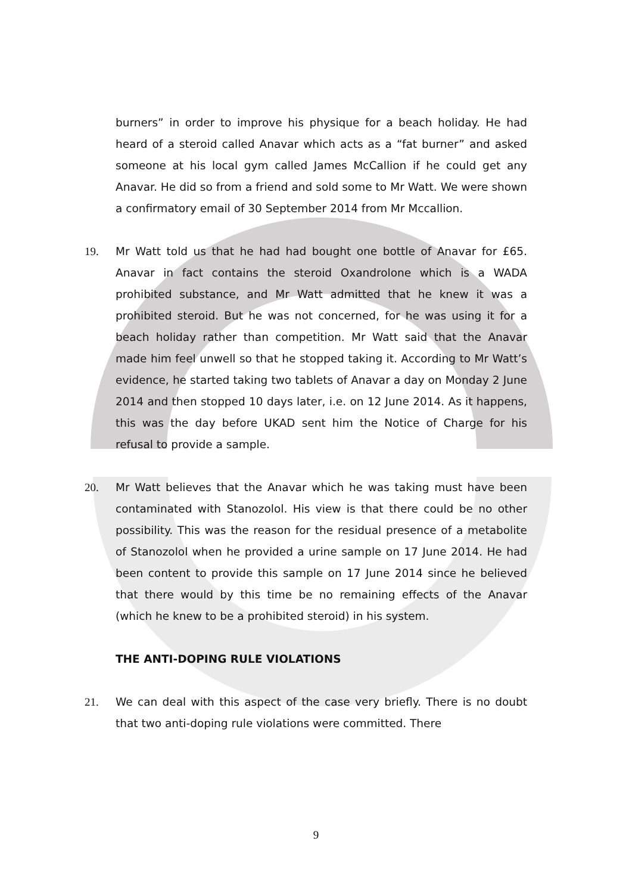burners” in order to improve his physique for a beach holiday. He had heard of a steroid called Anavar which acts as a “fat burner” and asked someone at his local gym called James McCallion if he could get any Anavar. He did so from a friend and sold some to Mr Watt. We were shown a confirmatory email of 30 September 2014 from Mr Mccallion.
19. Mr Watt told us that he had had bought one bottle of Anavar for £65. Anavar in fact contains the steroid Oxandrolone which is a WADA prohibited substance, and Mr Watt admitted that he knew it was a prohibited steroid. But he was not concerned, for he was using it for a beach holiday rather than competition. Mr Watt said that the Anavar made him feel unwell so that he stopped taking it. According to Mr Watt’s evidence, he started taking two tablets of Anavar a day on Monday 2 June 2014 and then stopped 10 days later, i.e. on 12 June 2014. As it happens, this was the day before UKAD sent him the Notice of Charge for his refusal to provide a sample.
20. Mr Watt believes that the Anavar which he was taking must have been contaminated with Stanozolol. His view is that there could be no other possibility. This was the reason for the residual presence of a metabolite of Stanozolol when he provided a urine sample on 17 June 2014. He had been content to provide this sample on 17 June 2014 since he believed that there would by this time be no remaining effects of the Anavar (which he knew to be a prohibited steroid) in his system.
THE ANTI-DOPING RULE VIOLATIONS
21. We can deal with this aspect of the case very briefly. There is no doubt that two anti-doping rule violations were committed. There
9